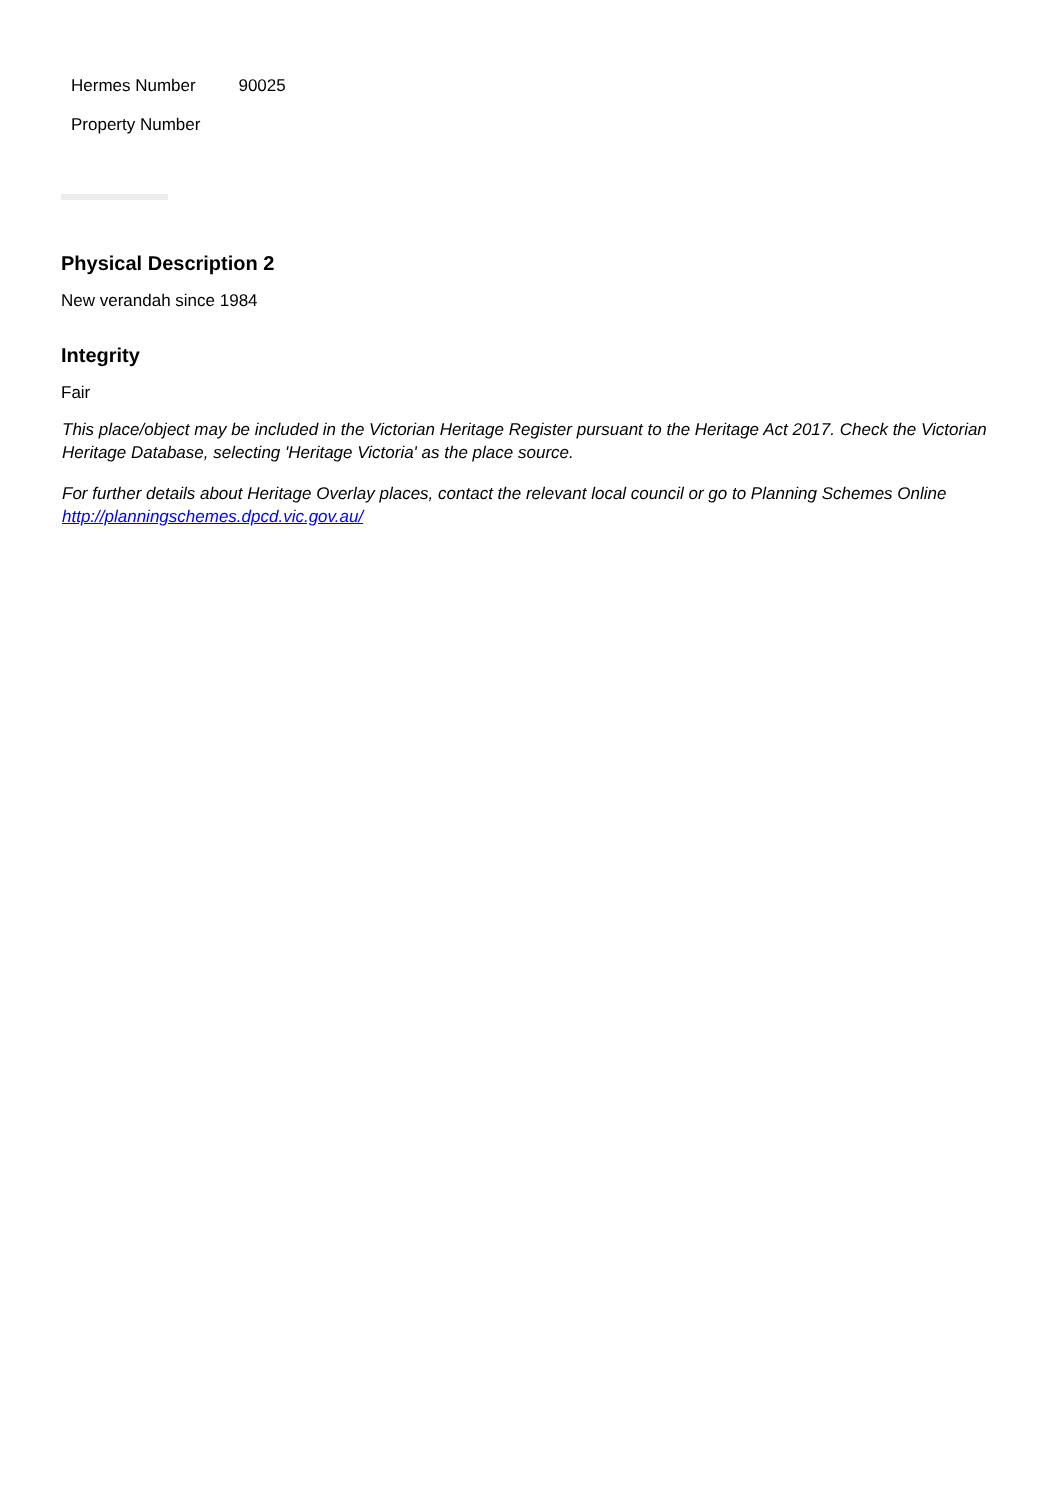| Hermes Number | 90025 |
| Property Number | |
Physical Description 2
New verandah since 1984
Integrity
Fair
This place/object may be included in the Victorian Heritage Register pursuant to the Heritage Act 2017. Check the Victorian Heritage Database, selecting 'Heritage Victoria' as the place source.
For further details about Heritage Overlay places, contact the relevant local council or go to Planning Schemes Online http://planningschemes.dpcd.vic.gov.au/